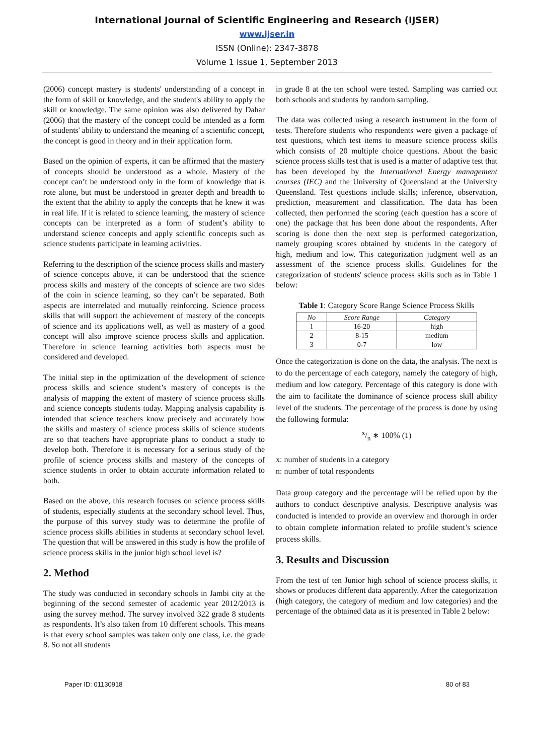International Journal of Scientific Engineering and Research (IJSER)
www.ijser.in
ISSN (Online): 2347-3878
Volume 1 Issue 1, September 2013
(2006) concept mastery is students' understanding of a concept in the form of skill or knowledge, and the student's ability to apply the skill or knowledge. The same opinion was also delivered by Dahar (2006) that the mastery of the concept could be intended as a form of students' ability to understand the meaning of a scientific concept, the concept is good in theory and in their application form.
Based on the opinion of experts, it can be affirmed that the mastery of concepts should be understood as a whole. Mastery of the concept can’t be understood only in the form of knowledge that is rote alone, but must be understood in greater depth and breadth to the extent that the ability to apply the concepts that he knew it was in real life. If it is related to science learning, the mastery of science concepts can be interpreted as a form of student’s ability to understand science concepts and apply scientific concepts such as science students participate in learning activities.
Referring to the description of the science process skills and mastery of science concepts above, it can be understood that the science process skills and mastery of the concepts of science are two sides of the coin in science learning, so they can’t be separated. Both aspects are interrelated and mutually reinforcing. Science process skills that will support the achievement of mastery of the concepts of science and its applications well, as well as mastery of a good concept will also improve science process skills and application. Therefore in science learning activities both aspects must be considered and developed.
The initial step in the optimization of the development of science process skills and science student’s mastery of concepts is the analysis of mapping the extent of mastery of science process skills and science concepts students today. Mapping analysis capability is intended that science teachers know precisely and accurately how the skills and mastery of science process skills of science students are so that teachers have appropriate plans to conduct a study to develop both. Therefore it is necessary for a serious study of the profile of science process skills and mastery of the concepts of science students in order to obtain accurate information related to both.
Based on the above, this research focuses on science process skills of students, especially students at the secondary school level. Thus, the purpose of this survey study was to determine the profile of science process skills abilities in students at secondary school level. The question that will be answered in this study is how the profile of science process skills in the junior high school level is?
2. Method
The study was conducted in secondary schools in Jambi city at the beginning of the second semester of academic year 2012/2013 is using the survey method. The survey involved 322 grade 8 students as respondents. It’s also taken from 10 different schools. This means is that every school samples was taken only one class, i.e. the grade 8. So not all students
in grade 8 at the ten school were tested. Sampling was carried out both schools and students by random sampling.
The data was collected using a research instrument in the form of tests. Therefore students who respondents were given a package of test questions, which test items to measure science process skills which consists of 20 multiple choice questions. About the basic science process skills test that is used is a matter of adaptive test that has been developed by the International Energy management courses (IEC) and the University of Queensland at the University Queensland. Test questions include skills; inference, observation, prediction, measurement and classification. The data has been collected, then performed the scoring (each question has a score of one) the package that has been done about the respondents. After scoring is done then the next step is performed categorization, namely grouping scores obtained by students in the category of high, medium and low. This categorization judgment well as an assessment of the science process skills. Guidelines for the categorization of students' science process skills such as in Table 1 below:
Table 1: Category Score Range Science Process Skills
| No | Score Range | Category |
| --- | --- | --- |
| 1 | 16-20 | high |
| 2 | 8-15 | medium |
| 3 | 0-7 | low |
Once the categorization is done on the data, the analysis. The next is to do the percentage of each category, namely the category of high, medium and low category. Percentage of this category is done with the aim to facilitate the dominance of science process skill ability level of the students. The percentage of the process is done by using the following formula:
x/n ∗ 100% (1)
x: number of students in a category
n: number of total respondents
Data group category and the percentage will be relied upon by the authors to conduct descriptive analysis. Descriptive analysis was conducted is intended to provide an overview and thorough in order to obtain complete information related to profile student’s science process skills.
3. Results and Discussion
From the test of ten Junior high school of science process skills, it shows or produces different data apparently. After the categorization (high category, the category of medium and low categories) and the percentage of the obtained data as it is presented in Table 2 below:
Paper ID: 01130918 80 of 83